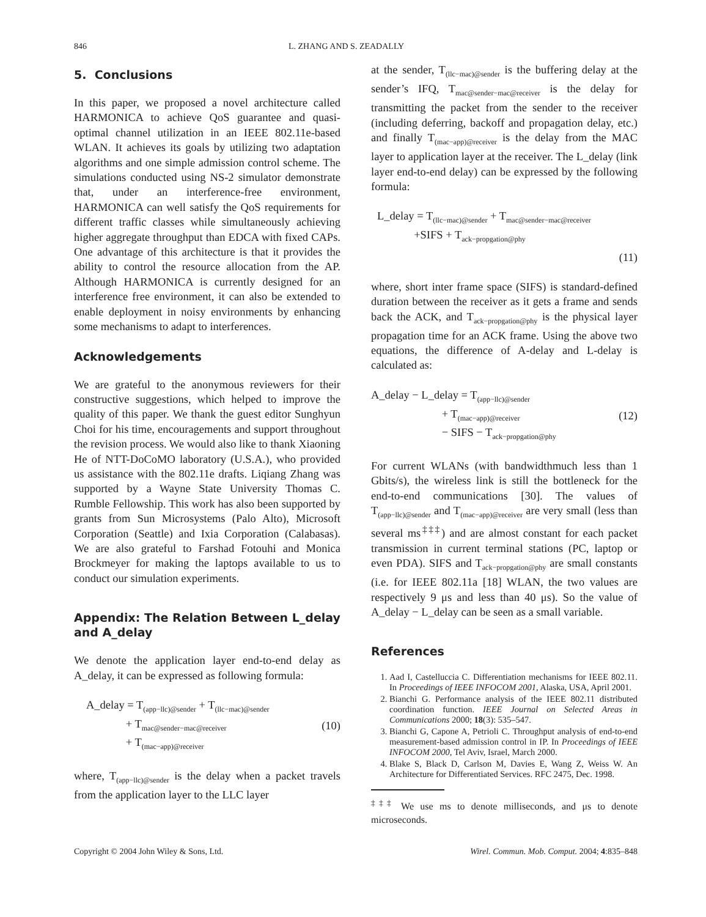846 L. ZHANG AND S. ZEADALLY
5. Conclusions
In this paper, we proposed a novel architecture called HARMONICA to achieve QoS guarantee and quasi-optimal channel utilization in an IEEE 802.11e-based WLAN. It achieves its goals by utilizing two adaptation algorithms and one simple admission control scheme. The simulations conducted using NS-2 simulator demonstrate that, under an interference-free environment, HARMONICA can well satisfy the QoS requirements for different traffic classes while simultaneously achieving higher aggregate throughput than EDCA with fixed CAPs. One advantage of this architecture is that it provides the ability to control the resource allocation from the AP. Although HARMONICA is currently designed for an interference free environment, it can also be extended to enable deployment in noisy environments by enhancing some mechanisms to adapt to interferences.
Acknowledgements
We are grateful to the anonymous reviewers for their constructive suggestions, which helped to improve the quality of this paper. We thank the guest editor Sunghyun Choi for his time, encouragements and support throughout the revision process. We would also like to thank Xiaoning He of NTT-DoCoMO laboratory (U.S.A.), who provided us assistance with the 802.11e drafts. Liqiang Zhang was supported by a Wayne State University Thomas C. Rumble Fellowship. This work has also been supported by grants from Sun Microsystems (Palo Alto), Microsoft Corporation (Seattle) and Ixia Corporation (Calabasas). We are also grateful to Farshad Fotouhi and Monica Brockmeyer for making the laptops available to us to conduct our simulation experiments.
Appendix: The Relation Between L_delay and A_delay
We denote the application layer end-to-end delay as A_delay, it can be expressed as following formula:
A_delay = T<sub>(app−llc)@sender</sub> + T<sub>(llc−mac)@sender</sub>
+ T<sub>mac@sender−mac@receiver</sub>
+ T<sub>(mac−app)@receiver</sub>
(10)
where, T<sub>(app−llc)@sender</sub> is the delay when a packet travels from the application layer to the LLC layer
at the sender, T<sub>(llc−mac)@sender</sub> is the buffering delay at the sender’s IFQ, T<sub>mac@sender−mac@receiver</sub> is the delay for transmitting the packet from the sender to the receiver (including deferring, backoff and propagation delay, etc.) and finally T<sub>(mac−app)@receiver</sub> is the delay from the MAC layer to application layer at the receiver. The L_delay (link layer end-to-end delay) can be expressed by the following formula:
L_delay = T<sub>(llc−mac)@sender</sub> + T<sub>mac@sender−mac@receiver</sub>
+SIFS + T<sub>ack−propgation@phy</sub>
(11)
where, short inter frame space (SIFS) is standard-defined duration between the receiver as it gets a frame and sends back the ACK, and T<sub>ack−propgation@phy</sub> is the physical layer propagation time for an ACK frame. Using the above two equations, the difference of A-delay and L-delay is calculated as:
A_delay − L_delay = T<sub>(app−llc)@sender</sub>
+ T<sub>(mac−app)@receiver</sub>
− SIFS − T<sub>ack−propgation@phy</sub>
(12)
For current WLANs (with bandwidthmuch less than 1 Gbits/s), the wireless link is still the bottleneck for the end-to-end communications [30]. The values of T<sub>(app−llc)@sender</sub> and T<sub>(mac−app)@receiver</sub> are very small (less than several ms<sup>‡‡‡</sup>) and are almost constant for each packet transmission in current terminal stations (PC, laptop or even PDA). SIFS and T<sub>ack−propgation@phy</sub> are small constants (i.e. for IEEE 802.11a [18] WLAN, the two values are respectively 9 μs and less than 40 μs). So the value of A_delay − L_delay can be seen as a small variable.
References
1. Aad I, Castelluccia C. Differentiation mechanisms for IEEE 802.11. In Proceedings of IEEE INFOCOM 2001, Alaska, USA, April 2001.
2. Bianchi G. Performance analysis of the IEEE 802.11 distributed coordination function. IEEE Journal on Selected Areas in Communications 2000; 18(3): 535–547.
3. Bianchi G, Capone A, Petrioli C. Throughput analysis of end-to-end measurement-based admission control in IP. In Proceedings of IEEE INFOCOM 2000, Tel Aviv, Israel, March 2000.
4. Blake S, Black D, Carlson M, Davies E, Wang Z, Weiss W. An Architecture for Differentiated Services. RFC 2475, Dec. 1998.
<sup>‡‡‡</sup> We use ms to denote milliseconds, and μs to denote microseconds.
Copyright © 2004 John Wiley & Sons, Ltd. Wirel. Commun. Mob. Comput. 2004; 4:835–848